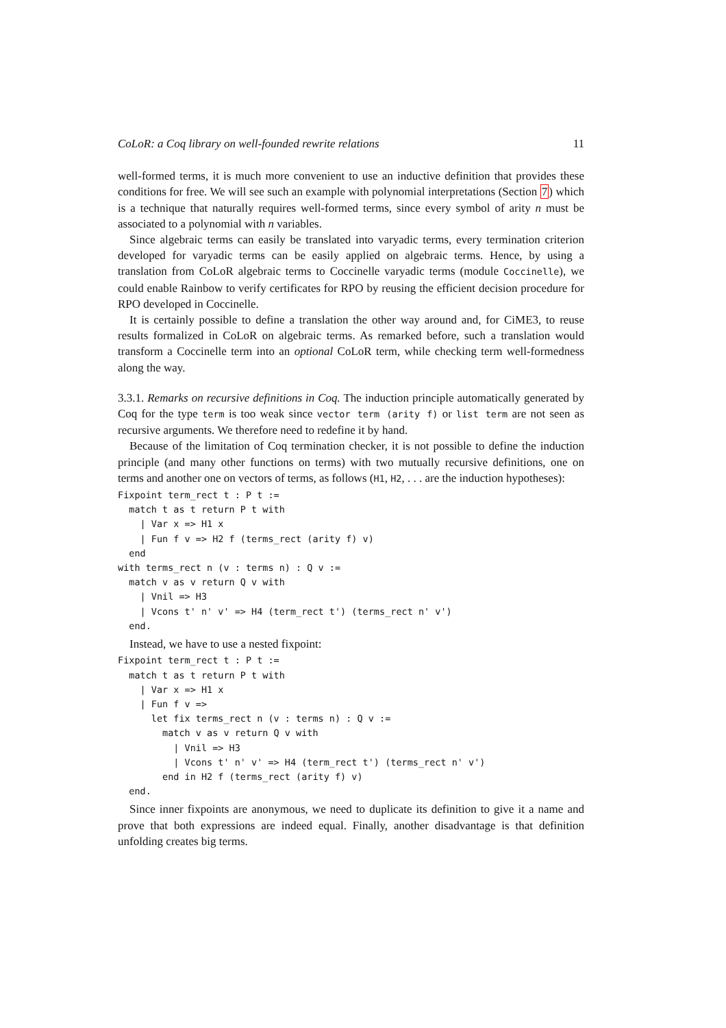CoLoR: a Coq library on well-founded rewrite relations 11
well-formed terms, it is much more convenient to use an inductive definition that provides these conditions for free. We will see such an example with polynomial interpretations (Section 7) which is a technique that naturally requires well-formed terms, since every symbol of arity n must be associated to a polynomial with n variables.
Since algebraic terms can easily be translated into varyadic terms, every termination criterion developed for varyadic terms can be easily applied on algebraic terms. Hence, by using a translation from CoLoR algebraic terms to Coccinelle varyadic terms (module Coccinelle), we could enable Rainbow to verify certificates for RPO by reusing the efficient decision procedure for RPO developed in Coccinelle.
It is certainly possible to define a translation the other way around and, for CiME3, to reuse results formalized in CoLoR on algebraic terms. As remarked before, such a translation would transform a Coccinelle term into an optional CoLoR term, while checking term well-formedness along the way.
3.3.1. Remarks on recursive definitions in Coq. The induction principle automatically generated by Coq for the type term is too weak since vector term (arity f) or list term are not seen as recursive arguments. We therefore need to redefine it by hand.
Because of the limitation of Coq termination checker, it is not possible to define the induction principle (and many other functions on terms) with two mutually recursive definitions, one on terms and another one on vectors of terms, as follows (H1, H2, . . . are the induction hypotheses):
Fixpoint term_rect t : P t :=
  match t as t return P t with
    | Var x => H1 x
    | Fun f v => H2 f (terms_rect (arity f) v)
  end
with terms_rect n (v : terms n) : Q v :=
  match v as v return Q v with
    | Vnil => H3
    | Vcons t' n' v' => H4 (term_rect t') (terms_rect n' v')
  end.
Instead, we have to use a nested fixpoint:
Fixpoint term_rect t : P t :=
  match t as t return P t with
    | Var x => H1 x
    | Fun f v =>
      let fix terms_rect n (v : terms n) : Q v :=
        match v as v return Q v with
          | Vnil => H3
          | Vcons t' n' v' => H4 (term_rect t') (terms_rect n' v')
        end in H2 f (terms_rect (arity f) v)
  end.
Since inner fixpoints are anonymous, we need to duplicate its definition to give it a name and prove that both expressions are indeed equal. Finally, another disadvantage is that definition unfolding creates big terms.